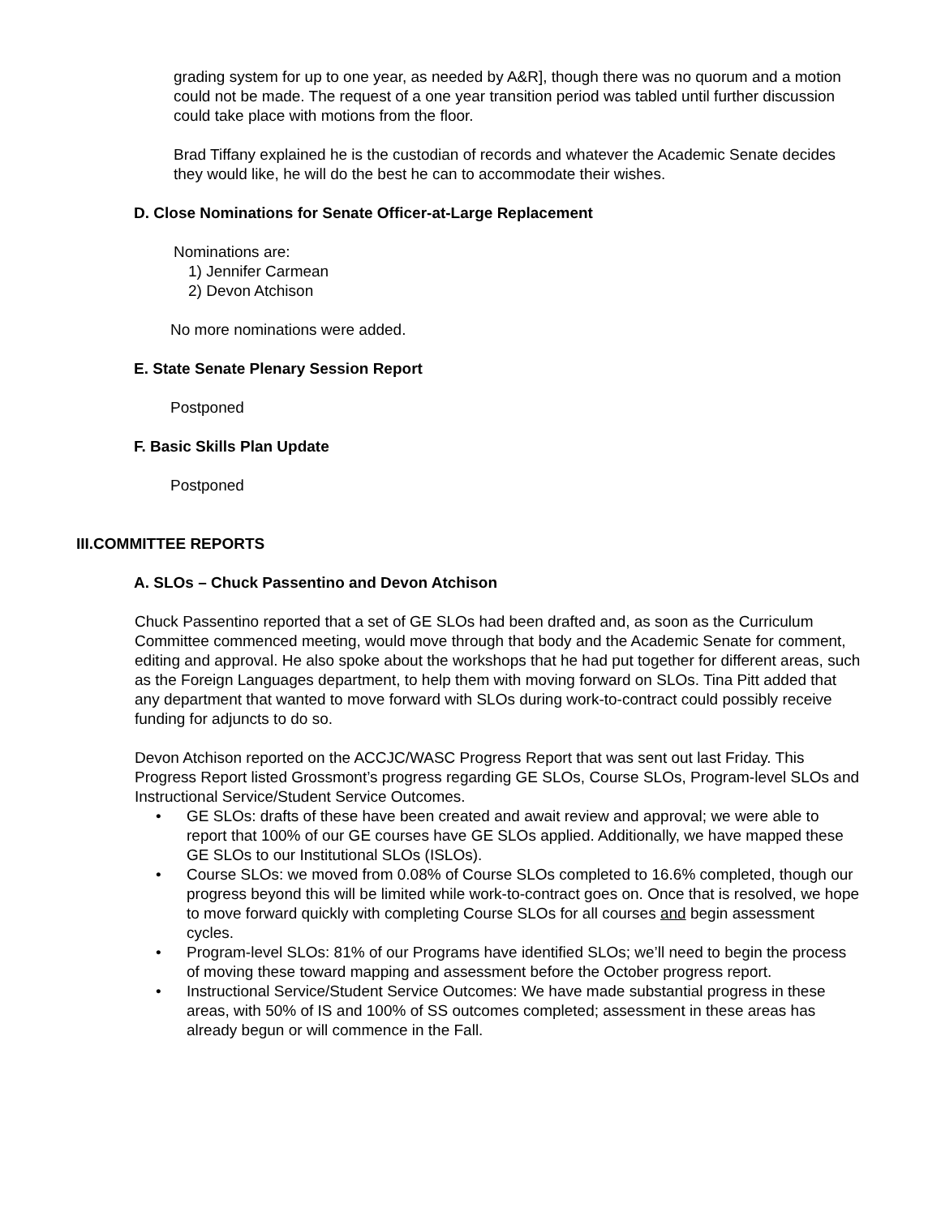grading system for up to one year, as needed by A&R], though there was no quorum and a motion could not be made. The request of a one year transition period was tabled until further discussion could take place with motions from the floor.
Brad Tiffany explained he is the custodian of records and whatever the Academic Senate decides they would like, he will do the best he can to accommodate their wishes.
D. Close Nominations for Senate Officer-at-Large Replacement
Nominations are:
1) Jennifer Carmean
2) Devon Atchison
No more nominations were added.
E. State Senate Plenary Session Report
Postponed
F. Basic Skills Plan Update
Postponed
III.COMMITTEE REPORTS
A. SLOs – Chuck Passentino and Devon Atchison
Chuck Passentino reported that a set of GE SLOs had been drafted and, as soon as the Curriculum Committee commenced meeting, would move through that body and the Academic Senate for comment, editing and approval. He also spoke about the workshops that he had put together for different areas, such as the Foreign Languages department, to help them with moving forward on SLOs. Tina Pitt added that any department that wanted to move forward with SLOs during work-to-contract could possibly receive funding for adjuncts to do so.
Devon Atchison reported on the ACCJC/WASC Progress Report that was sent out last Friday. This Progress Report listed Grossmont’s progress regarding GE SLOs, Course SLOs, Program-level SLOs and Instructional Service/Student Service Outcomes.
• GE SLOs: drafts of these have been created and await review and approval; we were able to report that 100% of our GE courses have GE SLOs applied. Additionally, we have mapped these GE SLOs to our Institutional SLOs (ISLOs).
• Course SLOs: we moved from 0.08% of Course SLOs completed to 16.6% completed, though our progress beyond this will be limited while work-to-contract goes on. Once that is resolved, we hope to move forward quickly with completing Course SLOs for all courses and begin assessment cycles.
• Program-level SLOs: 81% of our Programs have identified SLOs; we’ll need to begin the process of moving these toward mapping and assessment before the October progress report.
• Instructional Service/Student Service Outcomes: We have made substantial progress in these areas, with 50% of IS and 100% of SS outcomes completed; assessment in these areas has already begun or will commence in the Fall.